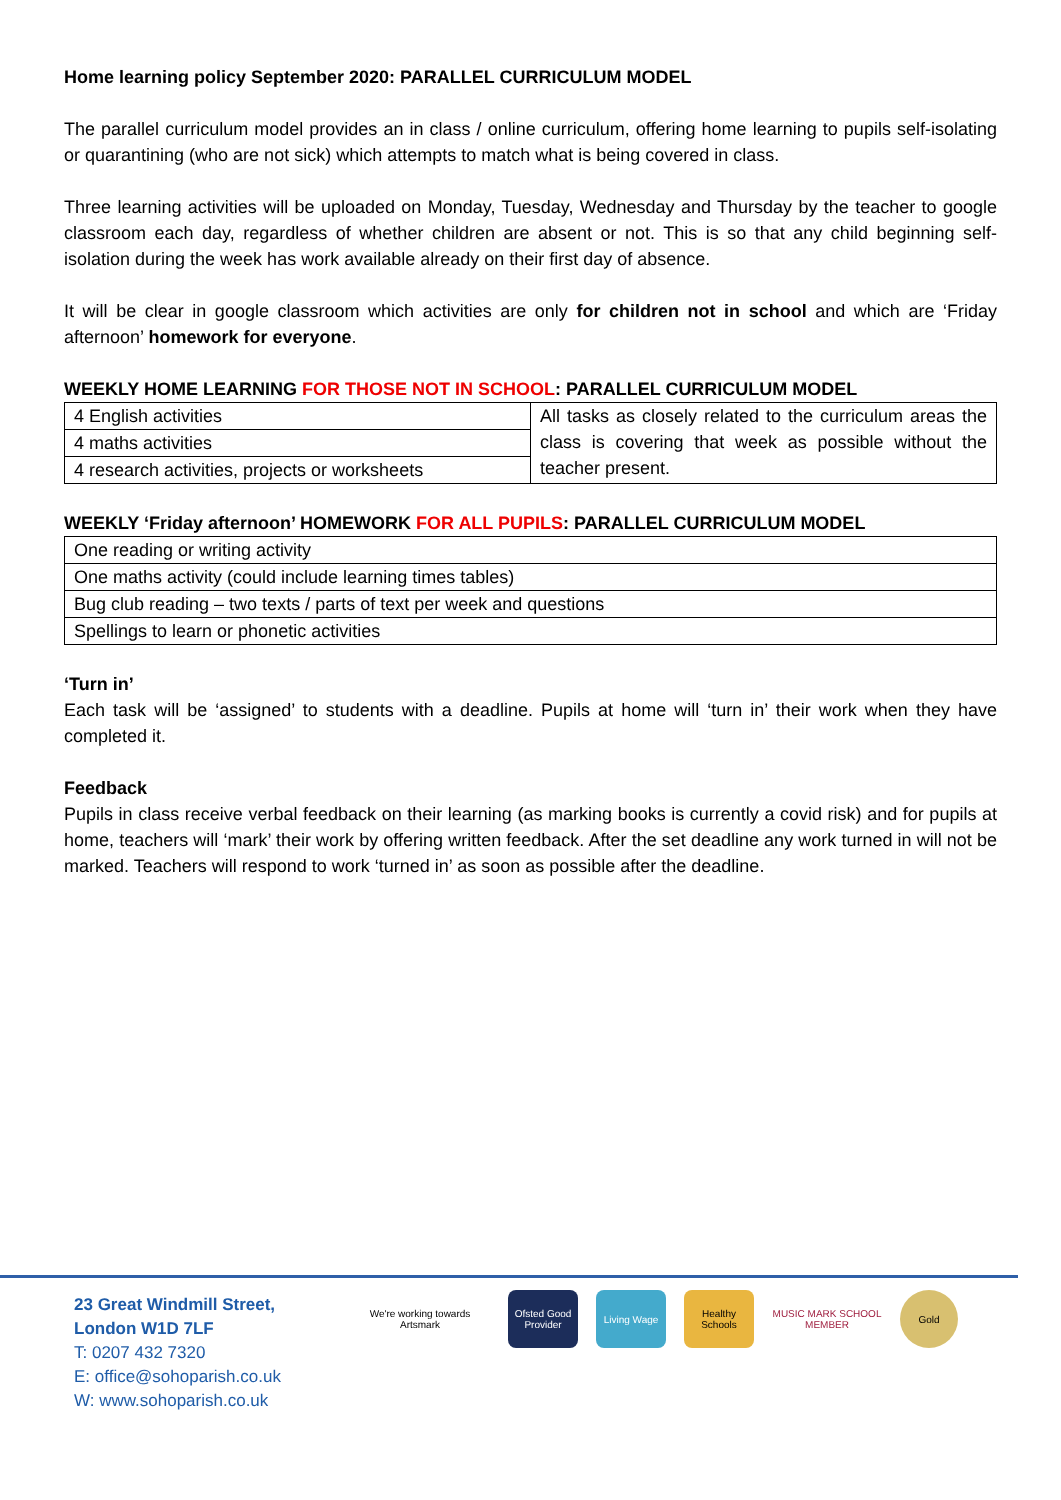Home learning policy September 2020: PARALLEL CURRICULUM MODEL
The parallel curriculum model provides an in class / online curriculum, offering home learning to pupils self-isolating or quarantining (who are not sick) which attempts to match what is being covered in class.
Three learning activities will be uploaded on Monday, Tuesday, Wednesday and Thursday by the teacher to google classroom each day, regardless of whether children are absent or not. This is so that any child beginning self-isolation during the week has work available already on their first day of absence.
It will be clear in google classroom which activities are only for children not in school and which are ‘Friday afternoon’ homework for everyone.
WEEKLY HOME LEARNING FOR THOSE NOT IN SCHOOL: PARALLEL CURRICULUM MODEL
| 4 English activities | All tasks as closely related to the curriculum areas the class is covering that week as possible without the teacher present. |
| 4 maths activities | |
| 4 research activities, projects or worksheets | |
WEEKLY ‘Friday afternoon’ HOMEWORK FOR ALL PUPILS: PARALLEL CURRICULUM MODEL
| One reading or writing activity |
| One maths activity (could include learning times tables) |
| Bug club reading – two texts / parts of text per week and questions |
| Spellings to learn or phonetic activities |
‘Turn in’
Each task will be ‘assigned’ to students with a deadline. Pupils at home will ‘turn in’ their work when they have completed it.
Feedback
Pupils in class receive verbal feedback on their learning (as marking books is currently a covid risk) and for pupils at home, teachers will ‘mark’ their work by offering written feedback. After the set deadline any work turned in will not be marked. Teachers will respond to work ‘turned in’ as soon as possible after the deadline.
23 Great Windmill Street,
London W1D 7LF
T: 0207 432 7320
E: office@sohoparish.co.uk
W: www.sohoparish.co.uk
We're working towards Artsmark
Ofsted Good Provider
Living Wage Healthy Schools
MUSIC MARK SCHOOL MEMBER
Gold